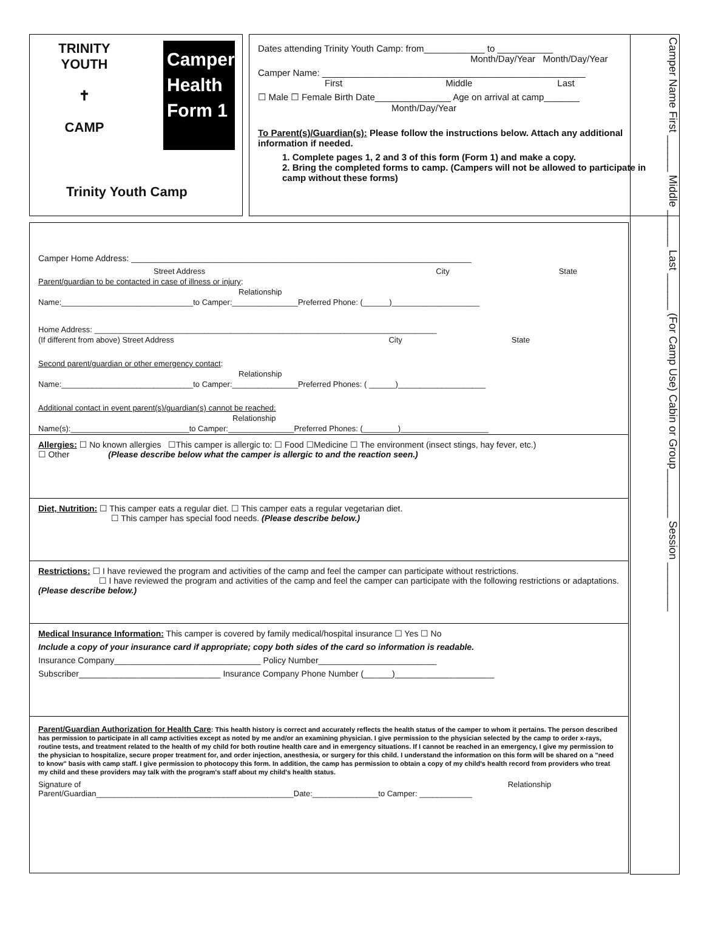Camper Name First ______ Middle ______ Last ______ (For Camp Use) Cabin or Group________ Session ________
TRINITY YOUTH
✝
CAMP
Camper Health Form 1
Trinity Youth Camp
Dates attending Trinity Youth Camp: from____________ to ___________
Month/Day/Year Month/Day/Year
Camper Name: ____________________________________________________
First Middle Last
☐ Male ☐ Female Birth Date_______________ Age on arrival at camp_______
Month/Day/Year
To Parent(s)/Guardian(s): Please follow the instructions below. Attach any additional information if needed.
1. Complete pages 1, 2 and 3 of this form (Form 1) and make a copy.
2. Bring the completed forms to camp. (Campers will not be allowed to participate in camp without these forms)
Camper Home Address: ________________________________________________________________________
Street Address City State
Parent/guardian to be contacted in case of illness or injury:
Relationship
Name:______________________________to Camper:_______________Preferred Phone: (______)____________________
Home Address: ______________________________________________________________________________
(If different from above) Street Address City State
Second parent/guardian or other emergency contact:
Relationship
Name:______________________________to Camper:_______________Preferred Phones: ( ______)____________________
Additional contact in event parent(s)/guardian(s) cannot be reached:
Relationship
Name(s):___________________________to Camper:_______________Preferred Phones: (________)____________________
Allergies: ☐ No known allergies ☐This camper is allergic to: ☐ Food ☐Medicine ☐ The environment (insect stings, hay fever, etc.)
☐ Other (Please describe below what the camper is allergic to and the reaction seen.)
Diet, Nutrition: ☐ This camper eats a regular diet. ☐ This camper eats a regular vegetarian diet.
☐ This camper has special food needs. (Please describe below.)
Restrictions: ☐ I have reviewed the program and activities of the camp and feel the camper can participate without restrictions.
☐ I have reviewed the program and activities of the camp and feel the camper can participate with the following restrictions or adaptations. (Please describe below.)
Medical Insurance Information: This camper is covered by family medical/hospital insurance ☐ Yes ☐ No
Include a copy of your insurance card if appropriate; copy both sides of the card so information is readable.
Insurance Company_______________________________ Policy Number_________________________
Subscriber______________________________ Insurance Company Phone Number (______)_____________________
Parent/Guardian Authorization for Health Care: This health history is correct and accurately reflects the health status of the camper to whom it pertains. The person described has permission to participate in all camp activities except as noted by me and/or an examining physician. I give permission to the physician selected by the camp to order x-rays, routine tests, and treatment related to the health of my child for both routine health care and in emergency situations. If I cannot be reached in an emergency, I give my permission to the physician to hospitalize, secure proper treatment for, and order injection, anesthesia, or surgery for this child. I understand the information on this form will be shared on a "need to know" basis with camp staff. I give permission to photocopy this form. In addition, the camp has permission to obtain a copy of my child's health record from providers who treat my child and these providers may talk with the program's staff about my child's health status.
Signature of Relationship
Parent/Guardian_____________________________________________Date:_______________to Camper: ____________